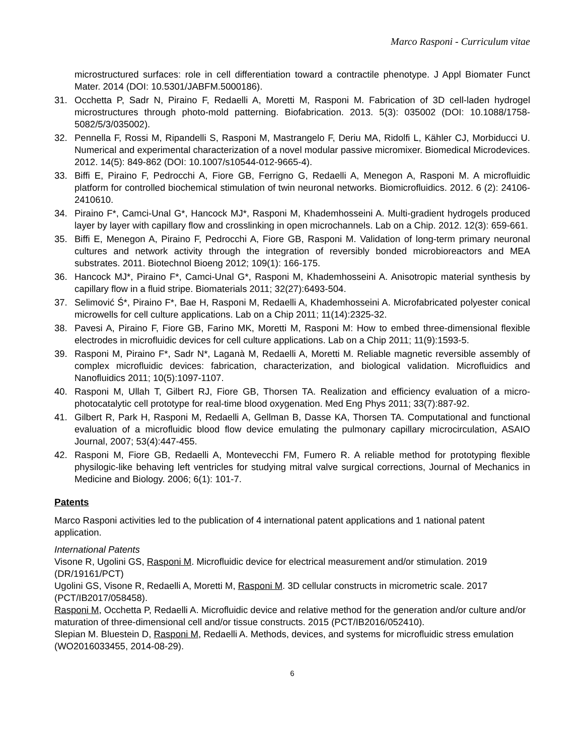Marco Rasponi - Curriculum vitae
microstructured surfaces: role in cell differentiation toward a contractile phenotype. J Appl Biomater Funct Mater. 2014 (DOI: 10.5301/JABFM.5000186).
31. Occhetta P, Sadr N, Piraino F, Redaelli A, Moretti M, Rasponi M. Fabrication of 3D cell-laden hydrogel microstructures through photo-mold patterning. Biofabrication. 2013. 5(3): 035002 (DOI: 10.1088/1758-5082/5/3/035002).
32. Pennella F, Rossi M, Ripandelli S, Rasponi M, Mastrangelo F, Deriu MA, Ridolfi L, Kähler CJ, Morbiducci U. Numerical and experimental characterization of a novel modular passive micromixer. Biomedical Microdevices. 2012. 14(5): 849-862 (DOI: 10.1007/s10544-012-9665-4).
33. Biffi E, Piraino F, Pedrocchi A, Fiore GB, Ferrigno G, Redaelli A, Menegon A, Rasponi M. A microfluidic platform for controlled biochemical stimulation of twin neuronal networks. Biomicrofluidics. 2012. 6 (2): 24106-2410610.
34. Piraino F*, Camci-Unal G*, Hancock MJ*, Rasponi M, Khademhosseini A. Multi-gradient hydrogels produced layer by layer with capillary flow and crosslinking in open microchannels. Lab on a Chip. 2012. 12(3): 659-661.
35. Biffi E, Menegon A, Piraino F, Pedrocchi A, Fiore GB, Rasponi M. Validation of long-term primary neuronal cultures and network activity through the integration of reversibly bonded microbioreactors and MEA substrates. 2011. Biotechnol Bioeng 2012; 109(1): 166-175.
36. Hancock MJ*, Piraino F*, Camci-Unal G*, Rasponi M, Khademhosseini A. Anisotropic material synthesis by capillary flow in a fluid stripe. Biomaterials 2011; 32(27):6493-504.
37. Selimović Ś*, Piraino F*, Bae H, Rasponi M, Redaelli A, Khademhosseini A. Microfabricated polyester conical microwells for cell culture applications. Lab on a Chip 2011; 11(14):2325-32.
38. Pavesi A, Piraino F, Fiore GB, Farino MK, Moretti M, Rasponi M: How to embed three-dimensional flexible electrodes in microfluidic devices for cell culture applications. Lab on a Chip 2011; 11(9):1593-5.
39. Rasponi M, Piraino F*, Sadr N*, Laganà M, Redaelli A, Moretti M. Reliable magnetic reversible assembly of complex microfluidic devices: fabrication, characterization, and biological validation. Microfluidics and Nanofluidics 2011; 10(5):1097-1107.
40. Rasponi M, Ullah T, Gilbert RJ, Fiore GB, Thorsen TA. Realization and efficiency evaluation of a micro-photocatalytic cell prototype for real-time blood oxygenation. Med Eng Phys 2011; 33(7):887-92.
41. Gilbert R, Park H, Rasponi M, Redaelli A, Gellman B, Dasse KA, Thorsen TA. Computational and functional evaluation of a microfluidic blood flow device emulating the pulmonary capillary microcirculation, ASAIO Journal, 2007; 53(4):447-455.
42. Rasponi M, Fiore GB, Redaelli A, Montevecchi FM, Fumero R. A reliable method for prototyping flexible physilogic-like behaving left ventricles for studying mitral valve surgical corrections, Journal of Mechanics in Medicine and Biology. 2006; 6(1): 101-7.
Patents
Marco Rasponi activities led to the publication of 4 international patent applications and 1 national patent application.
International Patents
Visone R, Ugolini GS, Rasponi M. Microfluidic device for electrical measurement and/or stimulation. 2019 (DR/19161/PCT)
Ugolini GS, Visone R, Redaelli A, Moretti M, Rasponi M. 3D cellular constructs in micrometric scale. 2017 (PCT/IB2017/058458).
Rasponi M, Occhetta P, Redaelli A. Microfluidic device and relative method for the generation and/or culture and/or maturation of three-dimensional cell and/or tissue constructs. 2015 (PCT/IB2016/052410).
Slepian M. Bluestein D, Rasponi M, Redaelli A. Methods, devices, and systems for microfluidic stress emulation (WO2016033455, 2014-08-29).
6